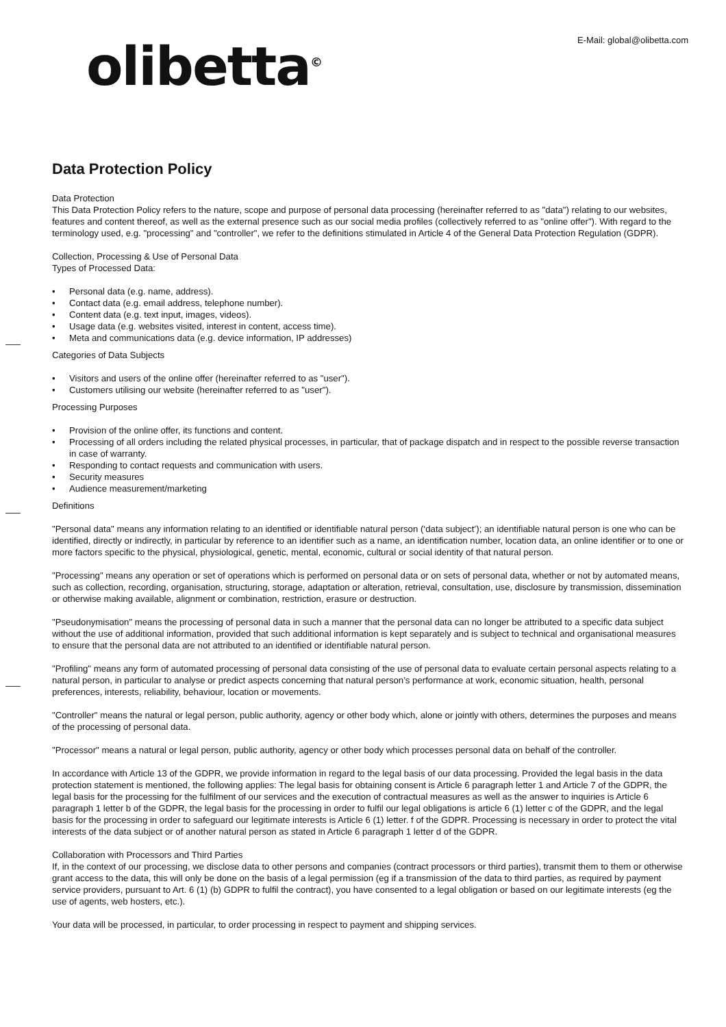olibetta<sup>©</sup>
E-Mail: global@olibetta.com
Data Protection Policy
Data Protection
This Data Protection Policy refers to the nature, scope and purpose of personal data processing (hereinafter referred to as "data") relating to our websites, features and content thereof, as well as the external presence such as our social media profiles (collectively referred to as "online offer"). With regard to the terminology used, e.g. "processing" and "controller", we refer to the definitions stimulated in Article 4 of the General Data Protection Regulation (GDPR).
Collection, Processing & Use of Personal Data
Types of Processed Data:
Personal data (e.g. name, address).
Contact data (e.g. email address, telephone number).
Content data (e.g. text input, images, videos).
Usage data (e.g. websites visited, interest in content, access time).
Meta and communications data (e.g. device information, IP addresses)
Categories of Data Subjects
Visitors and users of the online offer (hereinafter referred to as "user").
Customers utilising our website (hereinafter referred to as "user").
Processing Purposes
Provision of the online offer, its functions and content.
Processing of all orders including the related physical processes, in particular, that of package dispatch and in respect to the possible reverse transaction in case of warranty.
Responding to contact requests and communication with users.
Security measures
Audience measurement/marketing
Definitions
"Personal data" means any information relating to an identified or identifiable natural person (‘data subject’); an identifiable natural person is one who can be identified, directly or indirectly, in particular by reference to an identifier such as a name, an identification number, location data, an online identifier or to one or more factors specific to the physical, physiological, genetic, mental, economic, cultural or social identity of that natural person.
"Processing" means any operation or set of operations which is performed on personal data or on sets of personal data, whether or not by automated means, such as collection, recording, organisation, structuring, storage, adaptation or alteration, retrieval, consultation, use, disclosure by transmission, dissemination or otherwise making available, alignment or combination, restriction, erasure or destruction.
"Pseudonymisation" means the processing of personal data in such a manner that the personal data can no longer be attributed to a specific data subject without the use of additional information, provided that such additional information is kept separately and is subject to technical and organisational measures to ensure that the personal data are not attributed to an identified or identifiable natural person.
"Profiling" means any form of automated processing of personal data consisting of the use of personal data to evaluate certain personal aspects relating to a natural person, in particular to analyse or predict aspects concerning that natural person’s performance at work, economic situation, health, personal preferences, interests, reliability, behaviour, location or movements.
"Controller" means the natural or legal person, public authority, agency or other body which, alone or jointly with others, determines the purposes and means of the processing of personal data.
"Processor" means a natural or legal person, public authority, agency or other body which processes personal data on behalf of the controller.
In accordance with Article 13 of the GDPR, we provide information in regard to the legal basis of our data processing. Provided the legal basis in the data protection statement is mentioned, the following applies: The legal basis for obtaining consent is Article 6 paragraph letter 1 and Article 7 of the GDPR, the legal basis for the processing for the fulfilment of our services and the execution of contractual measures as well as the answer to inquiries is Article 6 paragraph 1 letter b of the GDPR, the legal basis for the processing in order to fulfil our legal obligations is article 6 (1) letter c of the GDPR, and the legal basis for the processing in order to safeguard our legitimate interests is Article 6 (1) letter. f of the GDPR. Processing is necessary in order to protect the vital interests of the data subject or of another natural person as stated in Article 6 paragraph 1 letter d of the GDPR.
Collaboration with Processors and Third Parties
If, in the context of our processing, we disclose data to other persons and companies (contract processors or third parties), transmit them to them or otherwise grant access to the data, this will only be done on the basis of a legal permission (eg if a transmission of the data to third parties, as required by payment service providers, pursuant to Art. 6 (1) (b) GDPR to fulfil the contract), you have consented to a legal obligation or based on our legitimate interests (eg the use of agents, web hosters, etc.).
Your data will be processed, in particular, to order processing in respect to payment and shipping services.